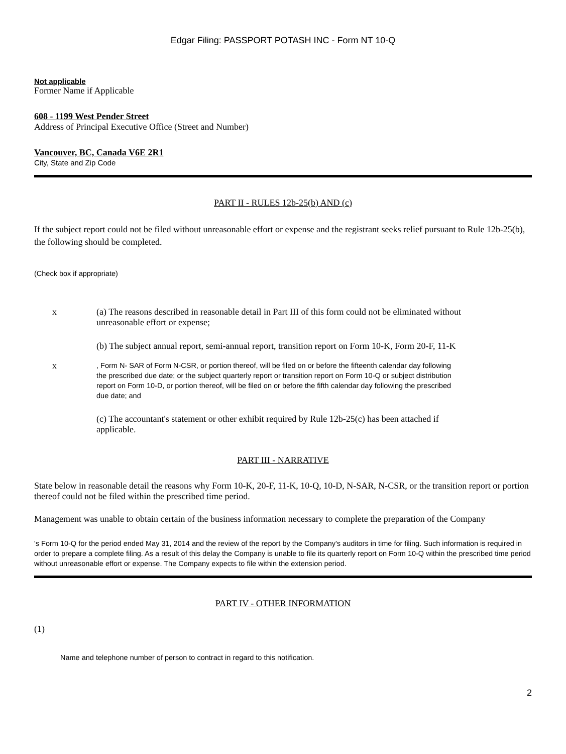Edgar Filing: PASSPORT POTASH INC - Form NT 10-Q
Not applicable
Former Name if Applicable
608 - 1199 West Pender Street
Address of Principal Executive Office (Street and Number)
Vancouver, BC, Canada V6E 2R1
City, State and Zip Code
PART II - RULES 12b-25(b) AND (c)
If the subject report could not be filed without unreasonable effort or expense and the registrant seeks relief pursuant to Rule 12b-25(b), the following should be completed.
(Check box if appropriate)
x (a) The reasons described in reasonable detail in Part III of this form could not be eliminated without unreasonable effort or expense;
(b) The subject annual report, semi-annual report, transition report on Form 10-K, Form 20-F, 11-K
x
, Form N- SAR of Form N-CSR, or portion thereof, will be filed on or before the fifteenth calendar day following the prescribed due date; or the subject quarterly report or transition report on Form 10-Q or subject distribution report on Form 10-D, or portion thereof, will be filed on or before the fifth calendar day following the prescribed due date; and
(c) The accountant's statement or other exhibit required by Rule 12b-25(c) has been attached if applicable.
PART III - NARRATIVE
State below in reasonable detail the reasons why Form 10-K, 20-F, 11-K, 10-Q, 10-D, N-SAR, N-CSR, or the transition report or portion thereof could not be filed within the prescribed time period.
Management was unable to obtain certain of the business information necessary to complete the preparation of the Company
's Form 10-Q for the period ended May 31, 2014 and the review of the report by the Company's auditors in time for filing. Such information is required in order to prepare a complete filing. As a result of this delay the Company is unable to file its quarterly report on Form 10-Q within the prescribed time period without unreasonable effort or expense. The Company expects to file within the extension period.
PART IV - OTHER INFORMATION
(1)
Name and telephone number of person to contract in regard to this notification.
2